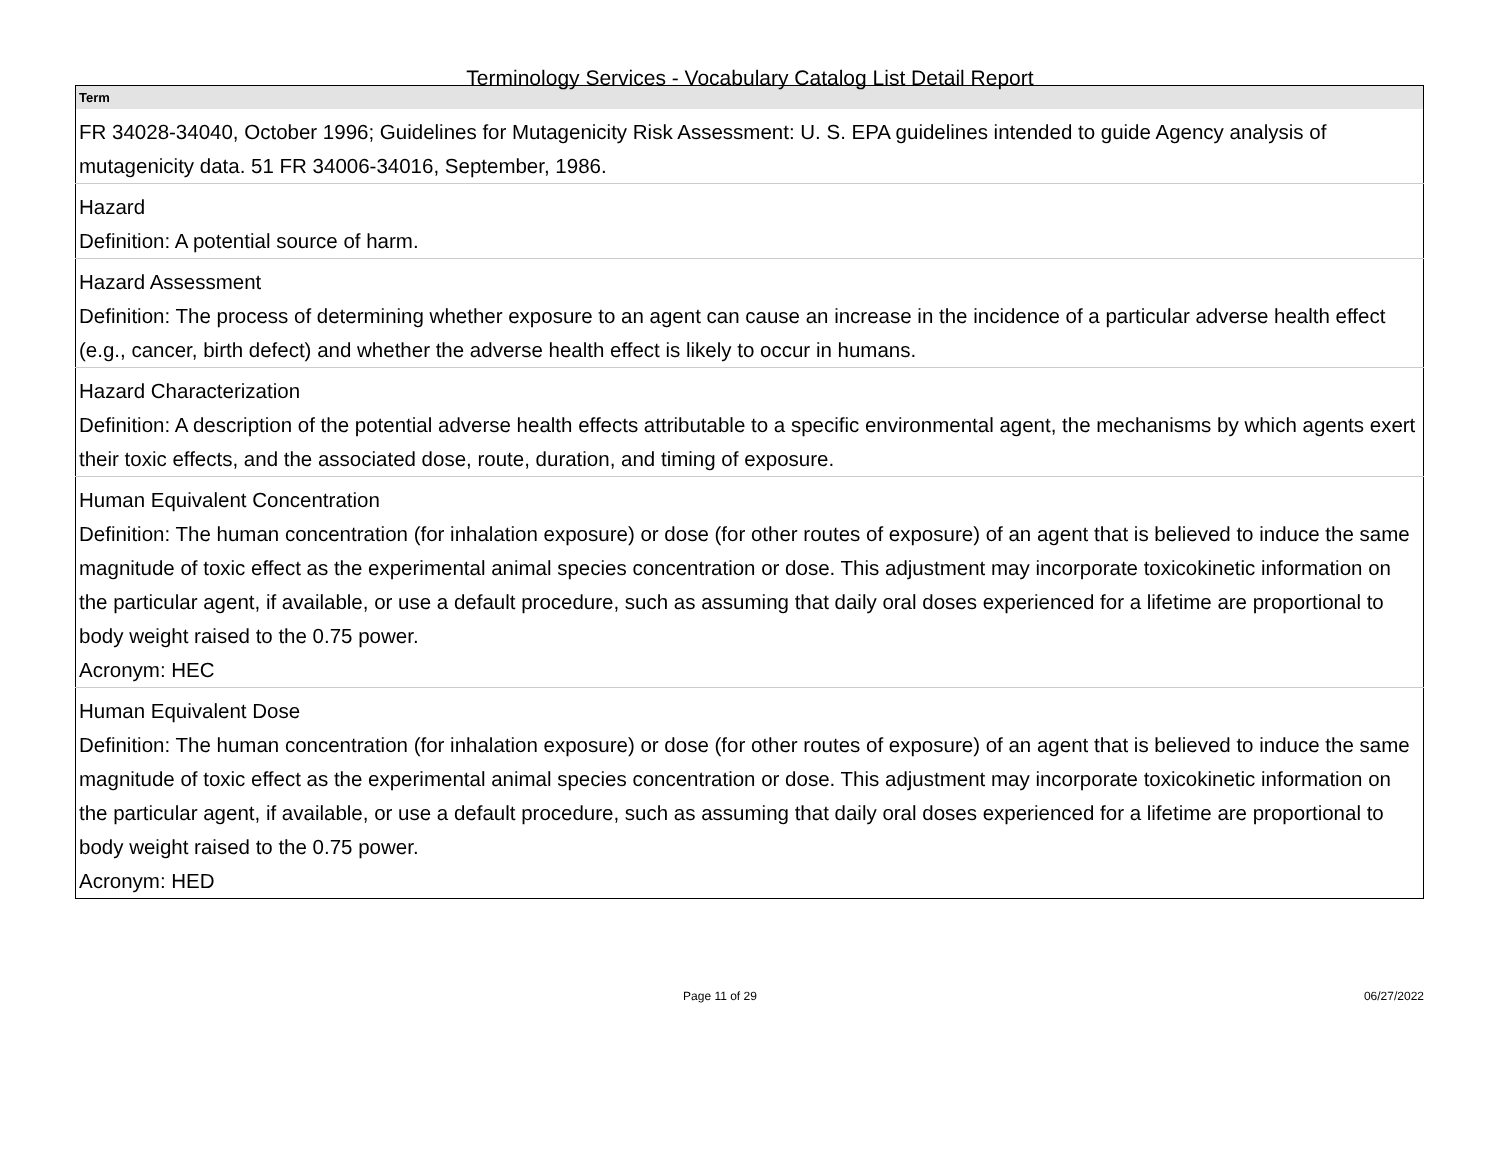Terminology Services - Vocabulary Catalog List Detail Report
| Term |
| --- |
| FR 34028-34040, October 1996; Guidelines for Mutagenicity Risk Assessment: U. S. EPA guidelines intended to guide Agency analysis of mutagenicity data. 51 FR 34006-34016, September, 1986. |
| Hazard |
| Definition: A potential source of harm. |
| Hazard Assessment |
| Definition: The process of determining whether exposure to an agent can cause an increase in the incidence of a particular adverse health effect (e.g., cancer, birth defect) and whether the adverse health effect is likely to occur in humans. |
| Hazard Characterization |
| Definition: A description of the potential adverse health effects attributable to a specific environmental agent, the mechanisms by which agents exert their toxic effects, and the associated dose, route, duration, and timing of exposure. |
| Human Equivalent Concentration |
| Definition: The human concentration (for inhalation exposure) or dose (for other routes of exposure) of an agent that is believed to induce the same magnitude of toxic effect as the experimental animal species concentration or dose. This adjustment may incorporate toxicokinetic information on the particular agent, if available, or use a default procedure, such as assuming that daily oral doses experienced for a lifetime are proportional to body weight raised to the 0.75 power. Acronym: HEC |
| Human Equivalent Dose |
| Definition: The human concentration (for inhalation exposure) or dose (for other routes of exposure) of an agent that is believed to induce the same magnitude of toxic effect as the experimental animal species concentration or dose. This adjustment may incorporate toxicokinetic information on the particular agent, if available, or use a default procedure, such as assuming that daily oral doses experienced for a lifetime are proportional to body weight raised to the 0.75 power. Acronym: HED |
Page 11 of 29 06/27/2022